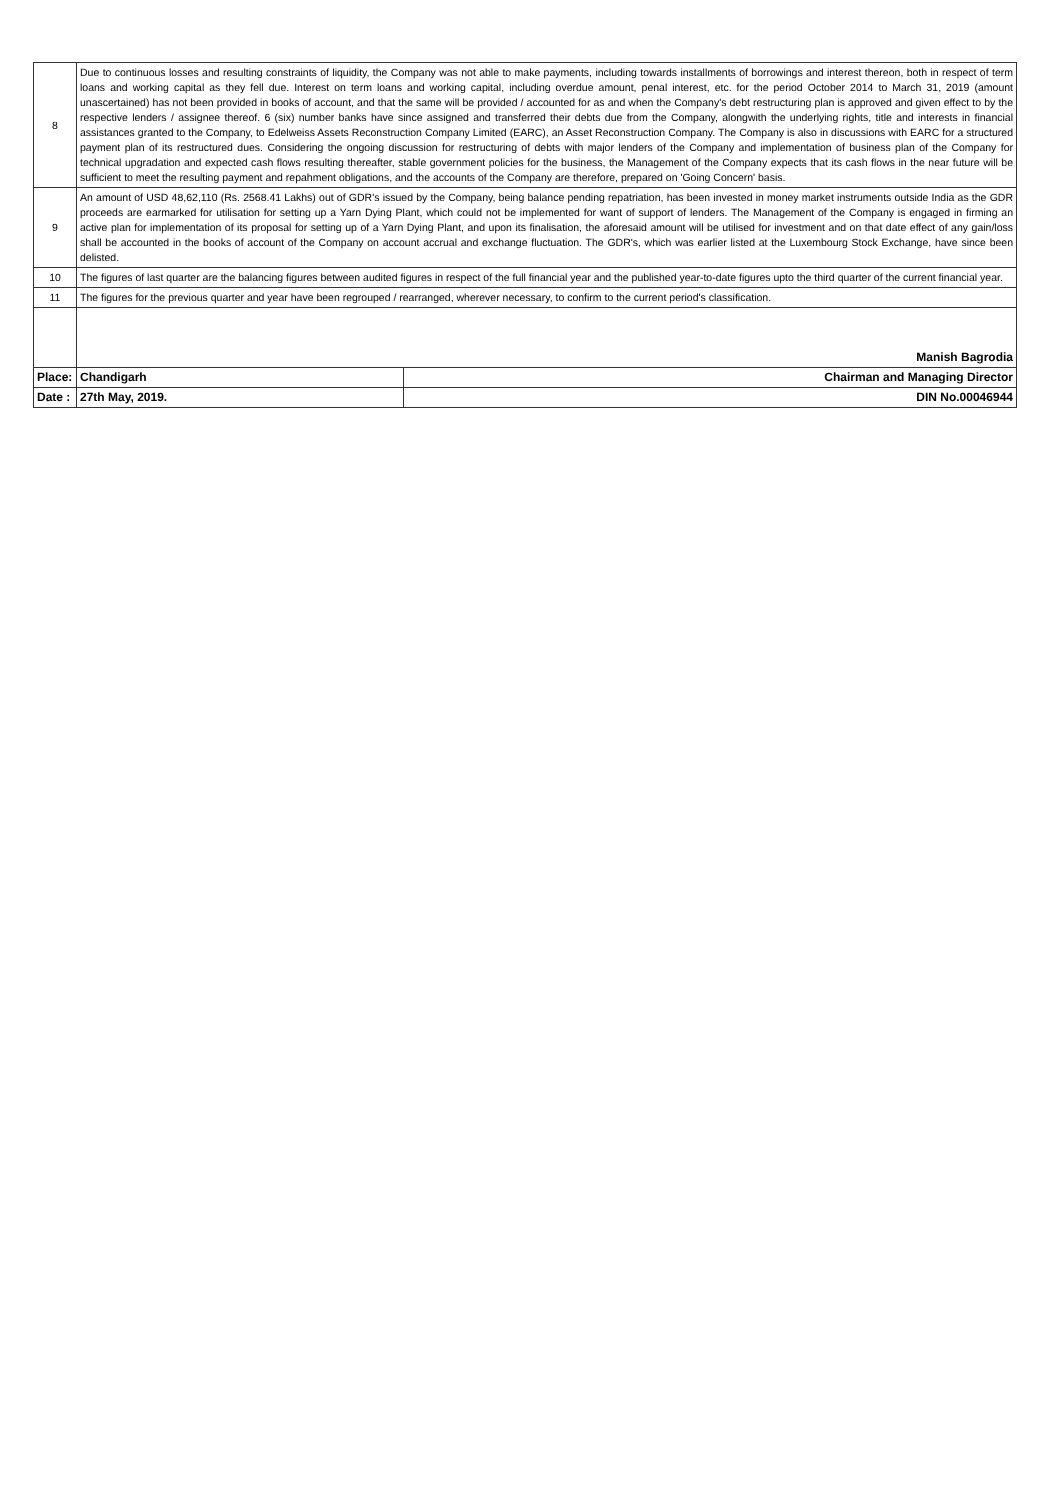| 8 | Due to continuous losses and resulting constraints of liquidity, the Company was not able to make payments, including towards installments of borrowings and interest thereon, both in respect of term loans and working capital as they fell due. Interest on term loans and working capital, including overdue amount, penal interest, etc. for the period October 2014 to March 31, 2019 (amount unascertained) has not been provided in books of account, and that the same will be provided / accounted for as and when the Company's debt restructuring plan is approved and given effect to by the respective lenders / assignee thereof. 6 (six) number banks have since assigned and transferred their debts due from the Company, alongwith the underlying rights, title and interests in financial assistances granted to the Company, to Edelweiss Assets Reconstruction Company Limited (EARC), an Asset Reconstruction Company. The Company is also in discussions with EARC for a structured payment plan of its restructured dues. Considering the ongoing discussion for restructuring of debts with major lenders of the Company and implementation of business plan of the Company for technical upgradation and expected cash flows resulting thereafter, stable government policies for the business, the Management of the Company expects that its cash flows in the near future will be sufficient to meet the resulting payment and repahment obligations, and the accounts of the Company are therefore, prepared on 'Going Concern' basis. | |
| 9 | An amount of USD 48,62,110 (Rs. 2568.41 Lakhs) out of GDR's issued by the Company, being balance pending repatriation, has been invested in money market instruments outside India as the GDR proceeds are earmarked for utilisation for setting up a Yarn Dying Plant, which could not be implemented for want of support of lenders. The Management of the Company is engaged in firming an active plan for implementation of its proposal for setting up of a Yarn Dying Plant, and upon its finalisation, the aforesaid amount will be utilised for investment and on that date effect of any gain/loss shall be accounted in the books of account of the Company on account accrual and exchange fluctuation. The GDR's, which was earlier listed at the Luxembourg Stock Exchange, have since been delisted. | |
| 10 | The figures of last quarter are the balancing figures between audited figures in respect of the full financial year and the published year-to-date figures upto the third quarter of the current financial year. | |
| 11 | The figures for the previous quarter and year have been regrouped / rearranged, wherever necessary, to confirm to the current period's classification. | |
| | Manish Bagrodia | |
| Place: | Chandigarh | Chairman and Managing Director |
| Date : | 27th May, 2019. | DIN No.00046944 |